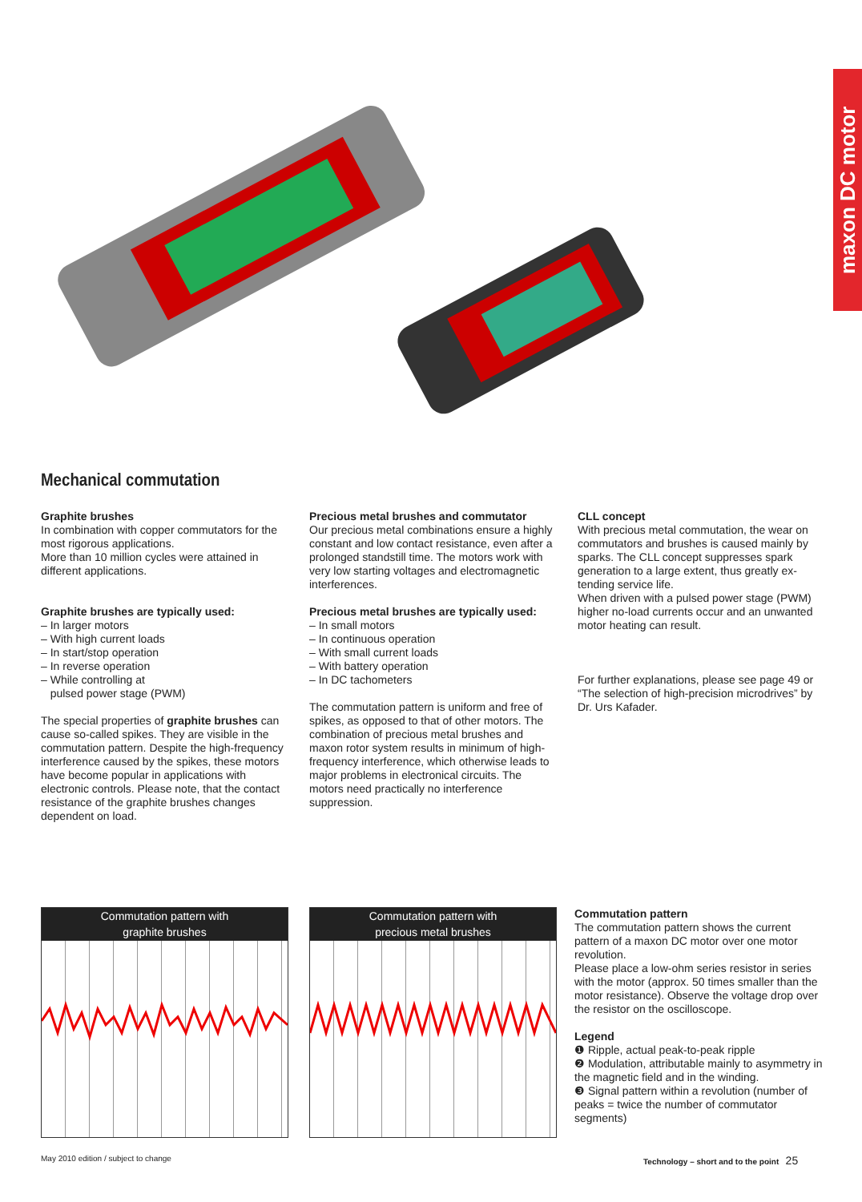maxon DC motor
Mechanical commutation
Graphite brushes
In combination with copper commutators for the most rigorous applications.
More than 10 million cycles were attained in different applications.
Graphite brushes are typically used:
– In larger motors
– With high current loads
– In start/stop operation
– In reverse operation
– While controlling at
pulsed power stage (PWM)
The special properties of graphite brushes can cause so-called spikes. They are visible in the commutation pattern. Despite the high-frequency interference caused by the spikes, these motors have become popular in applica­tions with electronic controls. Please note, that the contact resistance of the graphite brushes changes dependent on load.
Precious metal brushes and commutator
Our precious metal combinations ensure a highly constant and low contact resistance, even after a prolonged standstill time. The motors work with very low starting voltages and electromagnetic interferences.
Precious metal brushes are typically used:
– In small motors
– In continuous operation
– With small current loads
– With battery operation
– In DC tachometers
The commutation pattern is uniform and free of spikes, as opposed to that of other motors. The combination of precious metal brushes and maxon rotor system results in minimum of high-frequency interference, which otherwise leads to major problems in electronical circuits. The motors need practically no interference suppression.
CLL concept
With precious metal commutation, the wear on commutators and brushes is caused mainly by sparks. The CLL concept suppresses spark generation to a large extent, thus greatly ex­tending service life.
When driven with a pulsed power stage (PWM) higher no-load currents occur and an unwanted motor heating can result.
For further explanations, please see page 49 or “The selection of high-precision microdrives” by Dr. Urs Kafader.
Commutation pattern with
graphite brushes
Commutation pattern with
precious metal brushes
Commutation pattern
The commutation pattern shows the current pattern of a maxon DC motor over one motor revolution.
Please place a low-ohm series resistor in series with the motor (approx. 50 times smaller than the motor resistance). Observe the voltage drop over the resistor on the oscilloscope.
Legend
❶ Ripple, actual peak-to-peak ripple
❷ Modulation, attributable mainly to asymmetry in the magnetic field and in the winding.
❸ Signal pattern within a revolution (number of peaks = twice the number of commutator segments)
May 2010 edition / subject to change
Technology – short and to the point 25